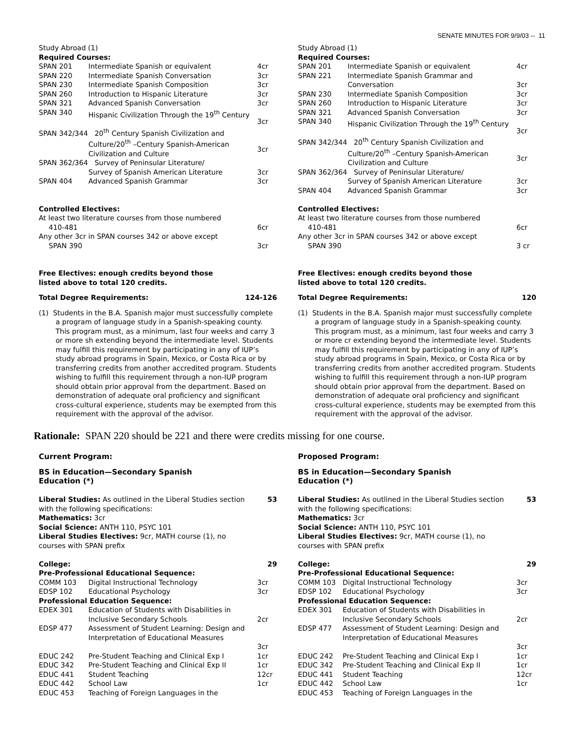SENATE MINUTES FOR 9/9/03 -- 11
Study Abroad (1)
Required Courses:
| SPAN 201 | Intermediate Spanish or equivalent | 4cr |
| SPAN 220 | Intermediate Spanish Conversation | 3cr |
| SPAN 230 | Intermediate Spanish Composition | 3cr |
| SPAN 260 | Introduction to Hispanic Literature | 3cr |
| SPAN 321 | Advanced Spanish Conversation | 3cr |
| SPAN 340 | Hispanic Civilization Through the 19<sup>th</sup> Century | 3cr |
| SPAN 342/344 20<sup>th</sup> Century Spanish Civilization and Culture/20<sup>th</sup> –Century Spanish-American Civilization and Culture | | 3cr |
| SPAN 362/364 Survey of Peninsular Literature/ Survey of Spanish American Literature | | 3cr |
| SPAN 404 | Advanced Spanish Grammar | 3cr |
Controlled Electives:
| At least two literature courses from those numbered 410-481 | 6cr |
| Any other 3cr in SPAN courses 342 or above except SPAN 390 | 3cr |
Free Electives: enough credits beyond those
listed above to total 120 credits.
| Total Degree Requirements: | 124-126 |
(1) Students in the B.A. Spanish major must successfully complete a program of language study in a Spanish-speaking county. This program must, as a minimum, last four weeks and carry 3 or more sh extending beyond the intermediate level. Students may fulfill this requirement by participating in any of IUP’s study abroad programs in Spain, Mexico, or Costa Rica or by transferring credits from another accredited program. Students wishing to fulfill this requirement through a non-IUP program should obtain prior approval from the department. Based on demonstration of adequate oral proficiency and significant cross-cultural experience, students may be exempted from this requirement with the approval of the advisor.
Study Abroad (1)
Required Courses:
| SPAN 201 | Intermediate Spanish or equivalent | 4cr |
| SPAN 221 | Intermediate Spanish Grammar and Conversation | 3cr |
| SPAN 230 | Intermediate Spanish Composition | 3cr |
| SPAN 260 | Introduction to Hispanic Literature | 3cr |
| SPAN 321 | Advanced Spanish Conversation | 3cr |
| SPAN 340 | Hispanic Civilization Through the 19<sup>th</sup> Century | 3cr |
| SPAN 342/344 20<sup>th</sup> Century Spanish Civilization and Culture/20<sup>th</sup> –Century Spanish-American Civilization and Culture | | 3cr |
| SPAN 362/364 Survey of Peninsular Literature/ Survey of Spanish American Literature | | 3cr |
| SPAN 404 | Advanced Spanish Grammar | 3cr |
Controlled Electives:
| At least two literature courses from those numbered 410-481 | 6cr |
| Any other 3cr in SPAN courses 342 or above except SPAN 390 | 3 cr |
Free Electives: enough credits beyond those
listed above to total 120 credits.
| Total Degree Requirements: | 120 |
(1) Students in the B.A. Spanish major must successfully complete a program of language study in a Spanish-speaking county. This program must, as a minimum, last four weeks and carry 3 or more cr extending beyond the intermediate level. Students may fulfill this requirement by participating in any of IUP’s study abroad programs in Spain, Mexico, or Costa Rica or by transferring credits from another accredited program. Students wishing to fulfill this requirement through a non-IUP program should obtain prior approval from the department. Based on demonstration of adequate oral proficiency and significant cross-cultural experience, students may be exempted from this requirement with the approval of the advisor.
Rationale: SPAN 220 should be 221 and there were credits missing for one course.
Current Program:
BS in Education—Secondary Spanish
Education (*)
| Liberal Studies: As outlined in the Liberal Studies section with the following specifications: Mathematics: 3cr Social Science: ANTH 110, PSYC 101 Liberal Studies Electives: 9cr, MATH course (1), no courses with SPAN prefix | 53 |
| College: | | 29 |
| Pre-Professional Educational Sequence: | | |
| COMM 103 | Digital Instructional Technology | 3cr |
| EDSP 102 | Educational Psychology | 3cr |
| Professional Education Sequence: | | |
| EDEX 301 | Education of Students with Disabilities in Inclusive Secondary Schools | 2cr |
| EDSP 477 | Assessment of Student Learning: Design and Interpretation of Educational Measures | 3cr |
| EDUC 242 | Pre-Student Teaching and Clinical Exp I | 1cr |
| EDUC 342 | Pre-Student Teaching and Clinical Exp II | 1cr |
| EDUC 441 | Student Teaching | 12cr |
| EDUC 442 | School Law | 1cr |
| EDUC 453 | Teaching of Foreign Languages in the | |
Proposed Program:
BS in Education—Secondary Spanish
Education (*)
| Liberal Studies: As outlined in the Liberal Studies section with the following specifications: Mathematics: 3cr Social Science: ANTH 110, PSYC 101 Liberal Studies Electives: 9cr, MATH course (1), no courses with SPAN prefix | 53 |
| College: | | 29 |
| Pre-Professional Educational Sequence: | | |
| COMM 103 | Digital Instructional Technology | 3cr |
| EDSP 102 | Educational Psychology | 3cr |
| Professional Education Sequence: | | |
| EDEX 301 | Education of Students with Disabilities in Inclusive Secondary Schools | 2cr |
| EDSP 477 | Assessment of Student Learning: Design and Interpretation of Educational Measures | 3cr |
| EDUC 242 | Pre-Student Teaching and Clinical Exp I | 1cr |
| EDUC 342 | Pre-Student Teaching and Clinical Exp II | 1cr |
| EDUC 441 | Student Teaching | 12cr |
| EDUC 442 | School Law | 1cr |
| EDUC 453 | Teaching of Foreign Languages in the | |